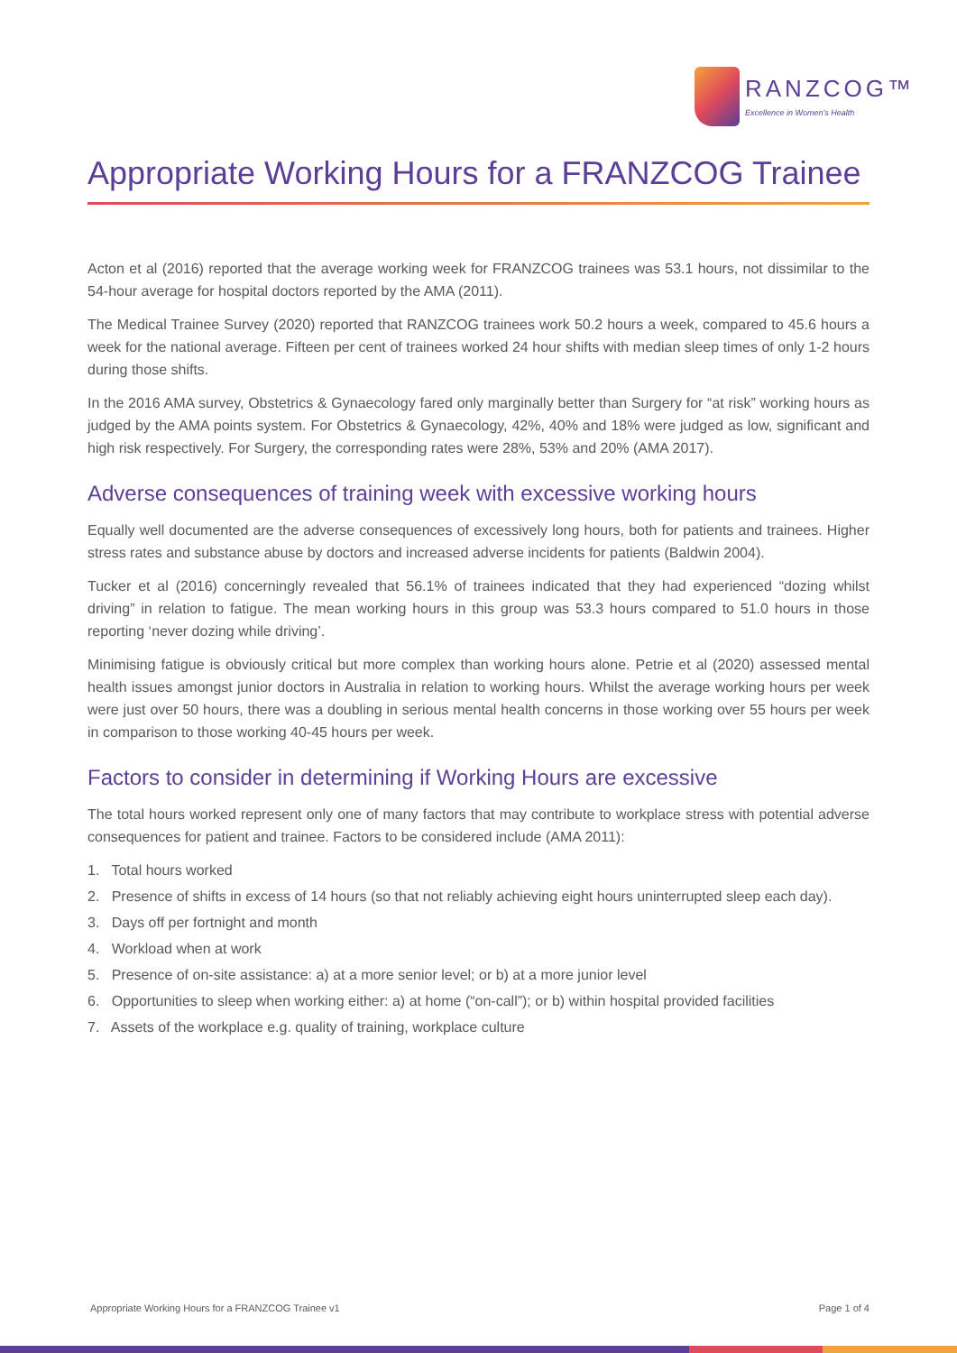RANZCOG™
Excellence in Women's Health
Appropriate Working Hours for a FRANZCOG Trainee
Acton et al (2016) reported that the average working week for FRANZCOG trainees was 53.1 hours, not dissimilar to the 54-hour average for hospital doctors reported by the AMA (2011).
The Medical Trainee Survey (2020) reported that RANZCOG trainees work 50.2 hours a week, compared to 45.6 hours a week for the national average. Fifteen per cent of trainees worked 24 hour shifts with median sleep times of only 1-2 hours during those shifts.
In the 2016 AMA survey, Obstetrics & Gynaecology fared only marginally better than Surgery for “at risk” working hours as judged by the AMA points system. For Obstetrics & Gynaecology, 42%, 40% and 18% were judged as low, significant and high risk respectively. For Surgery, the corresponding rates were 28%, 53% and 20% (AMA 2017).
Adverse consequences of training week with excessive working hours
Equally well documented are the adverse consequences of excessively long hours, both for patients and trainees. Higher stress rates and substance abuse by doctors and increased adverse incidents for patients (Baldwin 2004).
Tucker et al (2016) concerningly revealed that 56.1% of trainees indicated that they had experienced “dozing whilst driving” in relation to fatigue. The mean working hours in this group was 53.3 hours compared to 51.0 hours in those reporting ‘never dozing while driving’.
Minimising fatigue is obviously critical but more complex than working hours alone. Petrie et al (2020) assessed mental health issues amongst junior doctors in Australia in relation to working hours. Whilst the average working hours per week were just over 50 hours, there was a doubling in serious mental health concerns in those working over 55 hours per week in comparison to those working 40-45 hours per week.
Factors to consider in determining if Working Hours are excessive
The total hours worked represent only one of many factors that may contribute to workplace stress with potential adverse consequences for patient and trainee. Factors to be considered include (AMA 2011):
1. Total hours worked
2. Presence of shifts in excess of 14 hours (so that not reliably achieving eight hours uninterrupted sleep each day).
3. Days off per fortnight and month
4. Workload when at work
5. Presence of on-site assistance: a) at a more senior level; or b) at a more junior level
6. Opportunities to sleep when working either: a) at home (“on-call”); or b) within hospital provided facilities
7. Assets of the workplace e.g. quality of training, workplace culture
Appropriate Working Hours for a FRANZCOG Trainee v1 Page 1 of 4